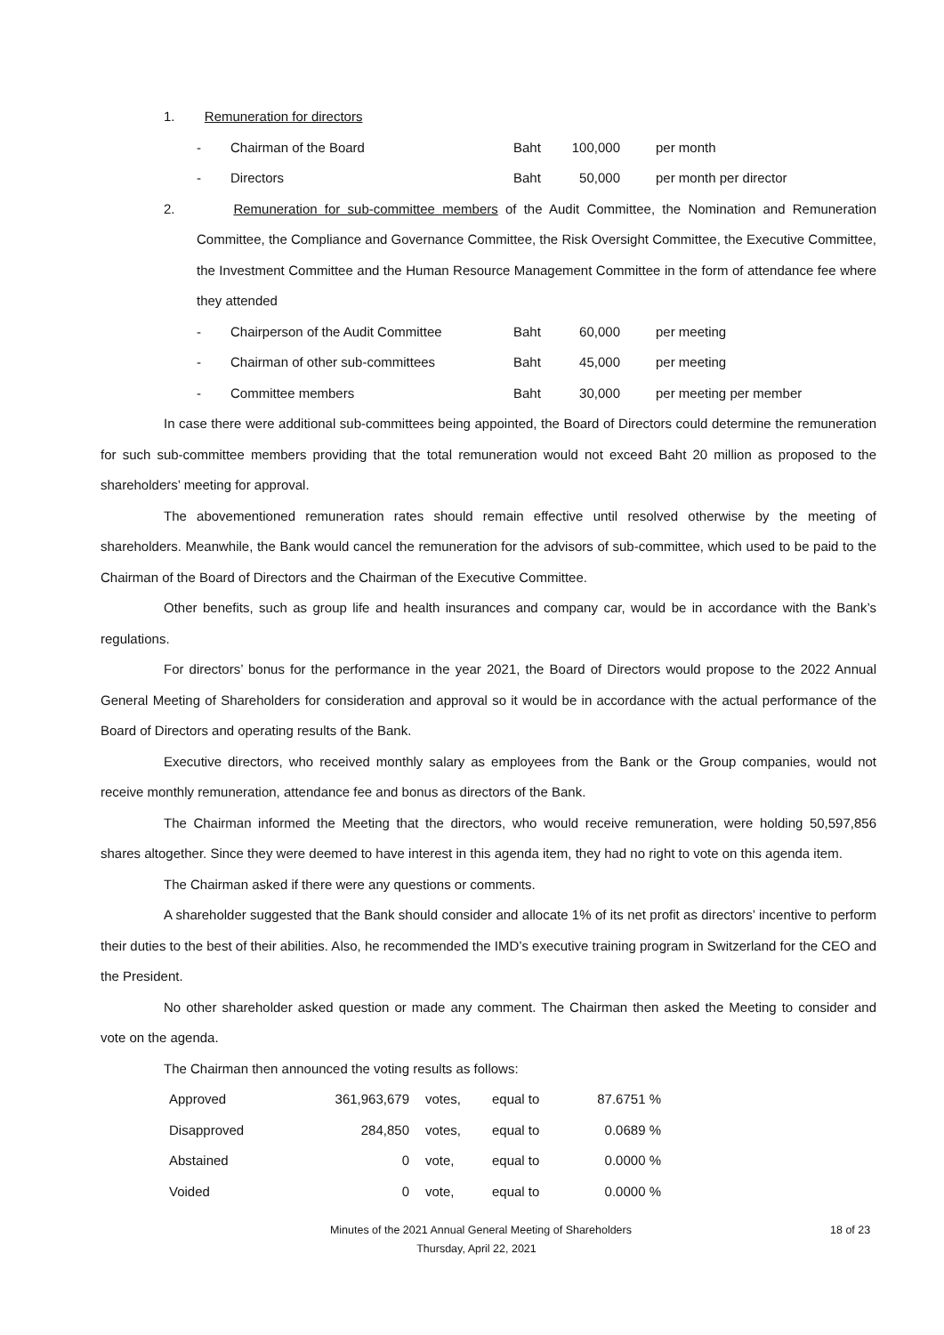1. Remuneration for directors
| - | Chairman of the Board | Baht | 100,000 | per month |
| - | Directors | Baht | 50,000 | per month per director |
2. Remuneration for sub-committee members of the Audit Committee, the Nomination and Remuneration Committee, the Compliance and Governance Committee, the Risk Oversight Committee, the Executive Committee, the Investment Committee and the Human Resource Management Committee in the form of attendance fee where they attended
| - | Chairperson of the Audit Committee | Baht | 60,000 | per meeting |
| - | Chairman of other sub-committees | Baht | 45,000 | per meeting |
| - | Committee members | Baht | 30,000 | per meeting per member |
In case there were additional sub-committees being appointed, the Board of Directors could determine the remuneration for such sub-committee members providing that the total remuneration would not exceed Baht 20 million as proposed to the shareholders’ meeting for approval.
The abovementioned remuneration rates should remain effective until resolved otherwise by the meeting of shareholders. Meanwhile, the Bank would cancel the remuneration for the advisors of sub-committee, which used to be paid to the Chairman of the Board of Directors and the Chairman of the Executive Committee.
Other benefits, such as group life and health insurances and company car, would be in accordance with the Bank’s regulations.
For directors’ bonus for the performance in the year 2021, the Board of Directors would propose to the 2022 Annual General Meeting of Shareholders for consideration and approval so it would be in accordance with the actual performance of the Board of Directors and operating results of the Bank.
Executive directors, who received monthly salary as employees from the Bank or the Group companies, would not receive monthly remuneration, attendance fee and bonus as directors of the Bank.
The Chairman informed the Meeting that the directors, who would receive remuneration, were holding 50,597,856 shares altogether. Since they were deemed to have interest in this agenda item, they had no right to vote on this agenda item.
The Chairman asked if there were any questions or comments.
A shareholder suggested that the Bank should consider and allocate 1% of its net profit as directors’ incentive to perform their duties to the best of their abilities. Also, he recommended the IMD’s executive training program in Switzerland for the CEO and the President.
No other shareholder asked question or made any comment. The Chairman then asked the Meeting to consider and vote on the agenda.
The Chairman then announced the voting results as follows:
| Approved | 361,963,679 | votes, | equal to | 87.6751 % |
| Disapproved | 284,850 | votes, | equal to | 0.0689 % |
| Abstained | 0 | vote, | equal to | 0.0000 % |
| Voided | 0 | vote, | equal to | 0.0000 % |
Minutes of the 2021 Annual General Meeting of Shareholders 18 of 23
Thursday, April 22, 2021